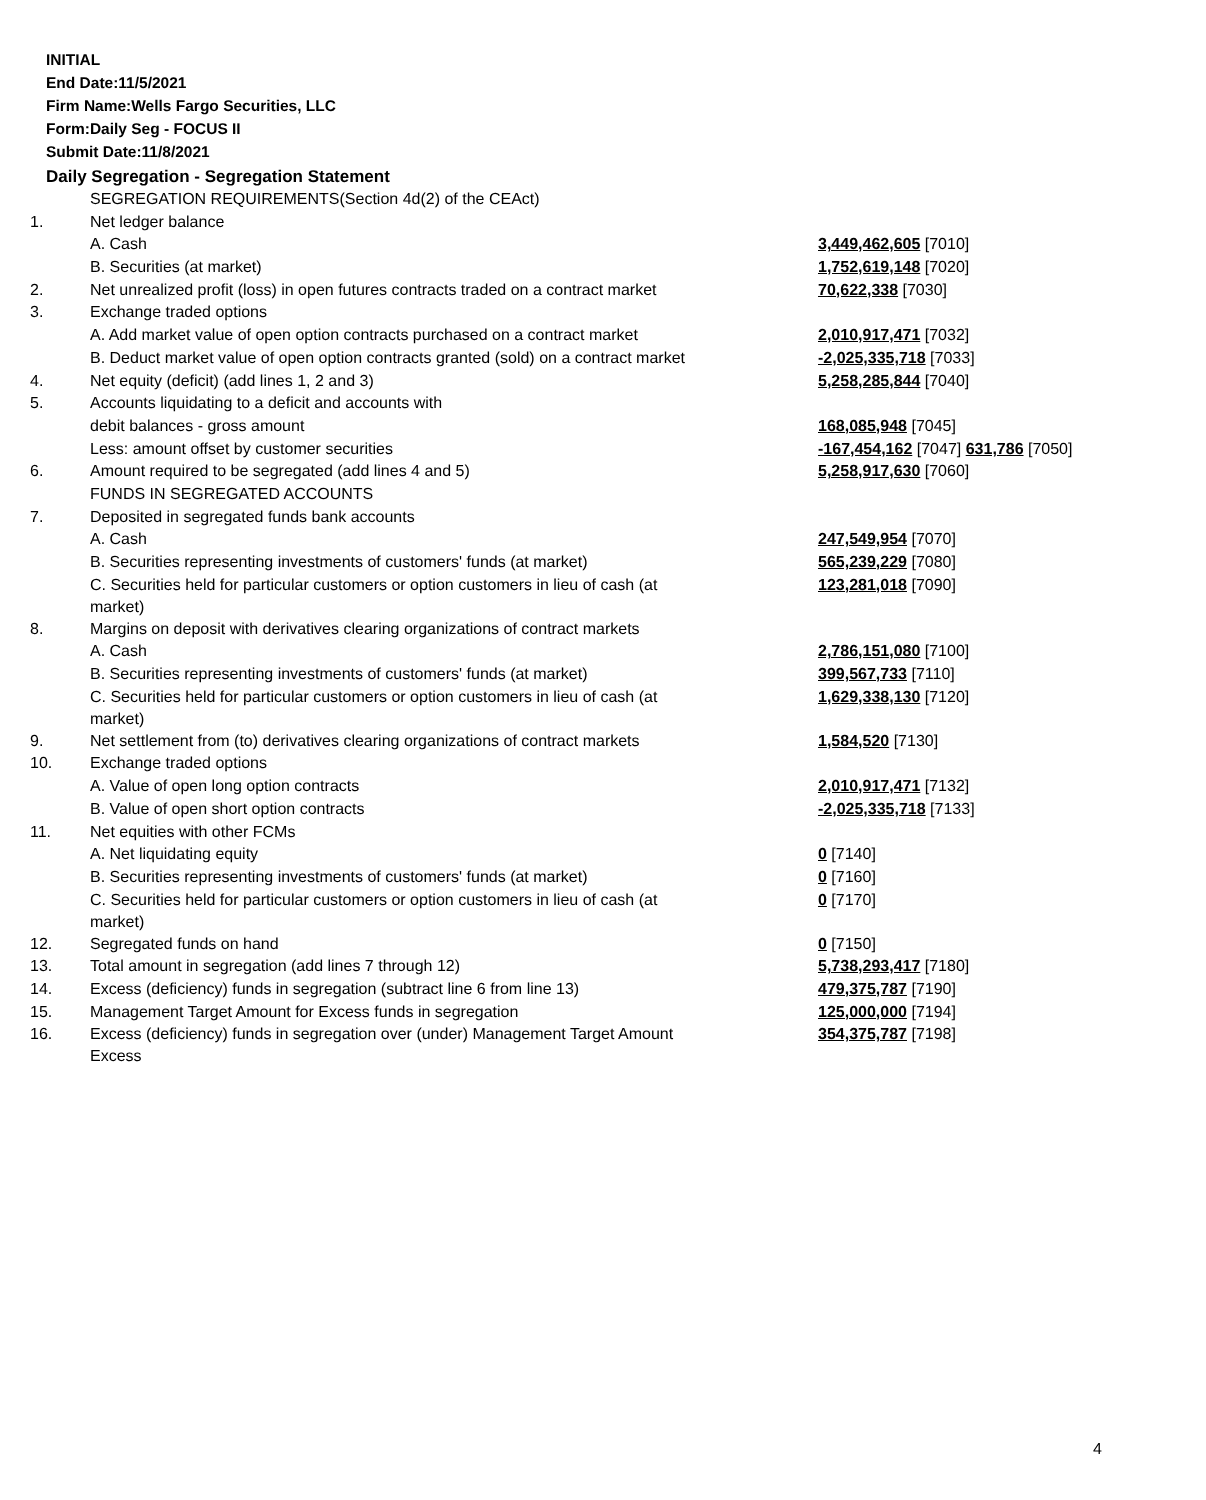INITIAL
End Date:11/5/2021
Firm Name:Wells Fargo Securities, LLC
Form:Daily Seg - FOCUS II
Submit Date:11/8/2021
Daily Segregation - Segregation Statement
| | SEGREGATION REQUIREMENTS(Section 4d(2) of the CEAct) | |
| 1. | Net ledger balance | |
| | A. Cash | 3,449,462,605 [7010] |
| | B. Securities (at market) | 1,752,619,148 [7020] |
| 2. | Net unrealized profit (loss) in open futures contracts traded on a contract market | 70,622,338 [7030] |
| 3. | Exchange traded options | |
| | A. Add market value of open option contracts purchased on a contract market | 2,010,917,471 [7032] |
| | B. Deduct market value of open option contracts granted (sold) on a contract market | -2,025,335,718 [7033] |
| 4. | Net equity (deficit) (add lines 1, 2 and 3) | 5,258,285,844 [7040] |
| 5. | Accounts liquidating to a deficit and accounts with | |
| | debit balances - gross amount | 168,085,948 [7045] |
| | Less: amount offset by customer securities | -167,454,162 [7047] 631,786 [7050] |
| 6. | Amount required to be segregated (add lines 4 and 5) | 5,258,917,630 [7060] |
| | FUNDS IN SEGREGATED ACCOUNTS | |
| 7. | Deposited in segregated funds bank accounts | |
| | A. Cash | 247,549,954 [7070] |
| | B. Securities representing investments of customers' funds (at market) | 565,239,229 [7080] |
| | C. Securities held for particular customers or option customers in lieu of cash (at market) | 123,281,018 [7090] |
| 8. | Margins on deposit with derivatives clearing organizations of contract markets | |
| | A. Cash | 2,786,151,080 [7100] |
| | B. Securities representing investments of customers' funds (at market) | 399,567,733 [7110] |
| | C. Securities held for particular customers or option customers in lieu of cash (at market) | 1,629,338,130 [7120] |
| 9. | Net settlement from (to) derivatives clearing organizations of contract markets | 1,584,520 [7130] |
| 10. | Exchange traded options | |
| | A. Value of open long option contracts | 2,010,917,471 [7132] |
| | B. Value of open short option contracts | -2,025,335,718 [7133] |
| 11. | Net equities with other FCMs | |
| | A. Net liquidating equity | 0 [7140] |
| | B. Securities representing investments of customers' funds (at market) | 0 [7160] |
| | C. Securities held for particular customers or option customers in lieu of cash (at market) | 0 [7170] |
| 12. | Segregated funds on hand | 0 [7150] |
| 13. | Total amount in segregation (add lines 7 through 12) | 5,738,293,417 [7180] |
| 14. | Excess (deficiency) funds in segregation (subtract line 6 from line 13) | 479,375,787 [7190] |
| 15. | Management Target Amount for Excess funds in segregation | 125,000,000 [7194] |
| 16. | Excess (deficiency) funds in segregation over (under) Management Target Amount Excess | 354,375,787 [7198] |
4